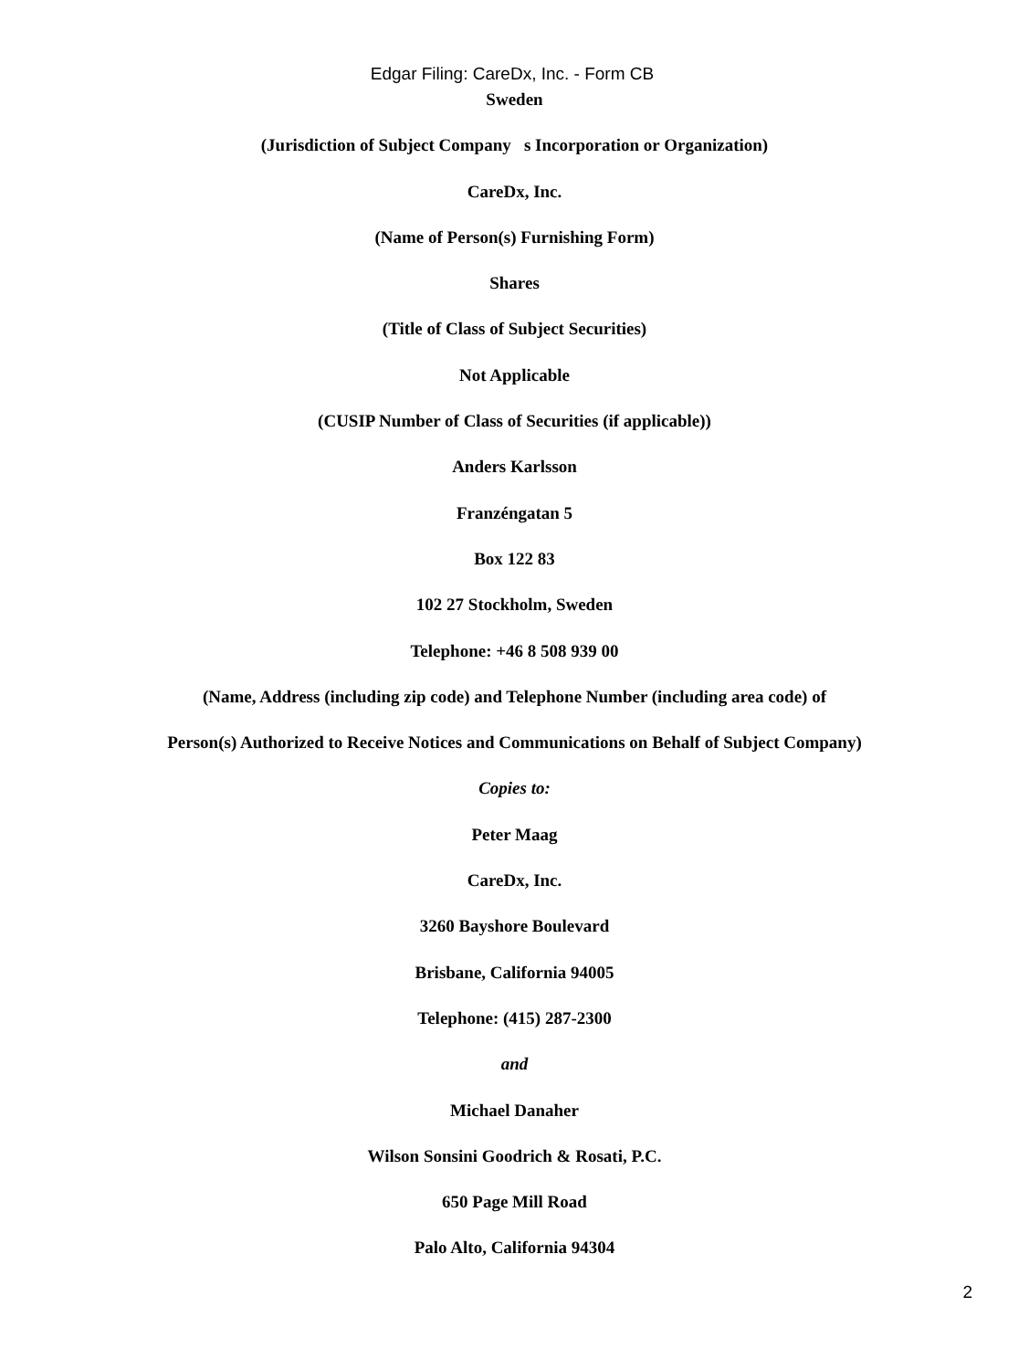Edgar Filing: CareDx, Inc. - Form CB
Sweden
(Jurisdiction of Subject Company s Incorporation or Organization)
CareDx, Inc.
(Name of Person(s) Furnishing Form)
Shares
(Title of Class of Subject Securities)
Not Applicable
(CUSIP Number of Class of Securities (if applicable))
Anders Karlsson
Franzéngatan 5
Box 122 83
102 27 Stockholm, Sweden
Telephone: +46 8 508 939 00
(Name, Address (including zip code) and Telephone Number (including area code) of
Person(s) Authorized to Receive Notices and Communications on Behalf of Subject Company)
Copies to:
Peter Maag
CareDx, Inc.
3260 Bayshore Boulevard
Brisbane, California 94005
Telephone: (415) 287-2300
and
Michael Danaher
Wilson Sonsini Goodrich & Rosati, P.C.
650 Page Mill Road
Palo Alto, California 94304
2